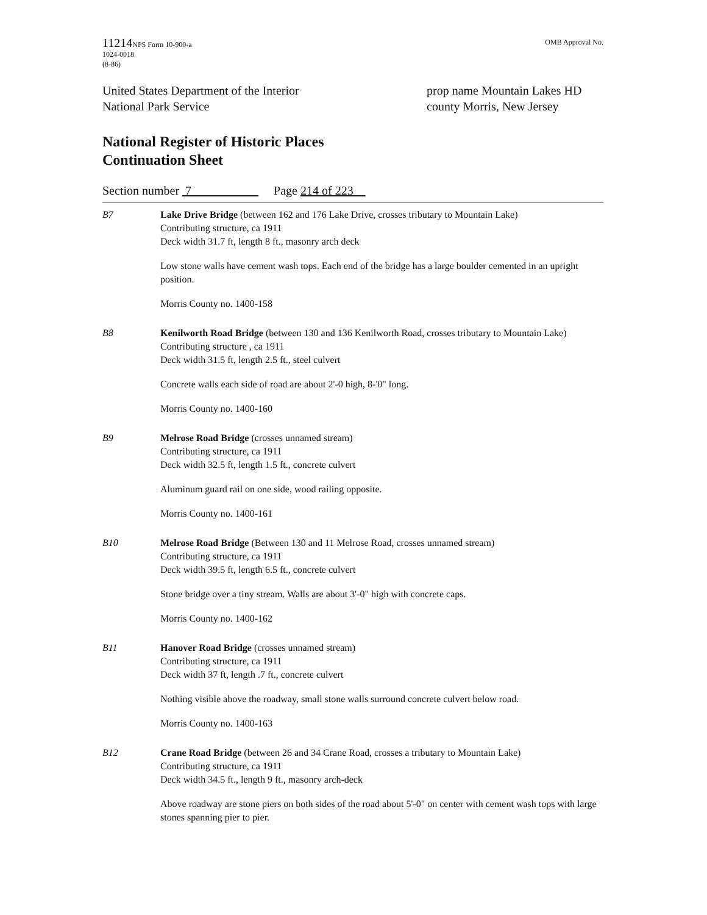11214 NPS Form 10-900-a
1024-0018
(8-86)
OMB Approval No.
United States Department of the Interior
National Park Service
prop name Mountain Lakes HD
county Morris, New Jersey
National Register of Historic Places
Continuation Sheet
Section number 7_ Page 214 of 223
B7 Lake Drive Bridge (between 162 and 176 Lake Drive, crosses tributary to Mountain Lake)
Contributing structure, ca 1911
Deck width 31.7 ft, length 8 ft., masonry arch deck
Low stone walls have cement wash tops. Each end of the bridge has a large boulder cemented in an upright position.
Morris County no. 1400-158
B8 Kenilworth Road Bridge (between 130 and 136 Kenilworth Road, crosses tributary to Mountain Lake)
Contributing structure , ca 1911
Deck width 31.5 ft, length 2.5 ft., steel culvert
Concrete walls each side of road are about 2'-0 high, 8-'0" long.
Morris County no. 1400-160
B9 Melrose Road Bridge (crosses unnamed stream)
Contributing structure, ca 1911
Deck width 32.5 ft, length 1.5 ft., concrete culvert
Aluminum guard rail on one side, wood railing opposite.
Morris County no. 1400-161
B10 Melrose Road Bridge (Between 130 and 11 Melrose Road, crosses unnamed stream)
Contributing structure, ca 1911
Deck width 39.5 ft, length 6.5 ft., concrete culvert
Stone bridge over a tiny stream. Walls are about 3'-0" high with concrete caps.
Morris County no. 1400-162
B11 Hanover Road Bridge (crosses unnamed stream)
Contributing structure, ca 1911
Deck width 37 ft, length .7 ft., concrete culvert
Nothing visible above the roadway, small stone walls surround concrete culvert below road.
Morris County no. 1400-163
B12 Crane Road Bridge (between 26 and 34 Crane Road, crosses a tributary to Mountain Lake)
Contributing structure, ca 1911
Deck width 34.5 ft., length 9 ft., masonry arch-deck
Above roadway are stone piers on both sides of the road about 5'-0" on center with cement wash tops with large stones spanning pier to pier.